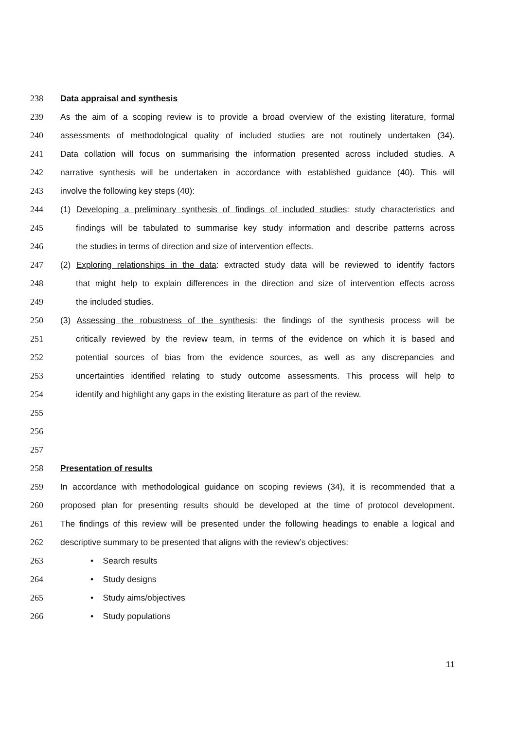238 Data appraisal and synthesis
239 As the aim of a scoping review is to provide a broad overview of the existing literature, formal
240 assessments of methodological quality of included studies are not routinely undertaken (34).
241 Data collation will focus on summarising the information presented across included studies. A
242 narrative synthesis will be undertaken in accordance with established guidance (40). This will
243 involve the following key steps (40):
244 (1) Developing a preliminary synthesis of findings of included studies: study characteristics and
245 findings will be tabulated to summarise key study information and describe patterns across
246 the studies in terms of direction and size of intervention effects.
247 (2) Exploring relationships in the data: extracted study data will be reviewed to identify factors
248 that might help to explain differences in the direction and size of intervention effects across
249 the included studies.
250 (3) Assessing the robustness of the synthesis: the findings of the synthesis process will be
251 critically reviewed by the review team, in terms of the evidence on which it is based and
252 potential sources of bias from the evidence sources, as well as any discrepancies and
253 uncertainties identified relating to study outcome assessments. This process will help to
254 identify and highlight any gaps in the existing literature as part of the review.
255
256
257
258 Presentation of results
259 In accordance with methodological guidance on scoping reviews (34), it is recommended that a
260 proposed plan for presenting results should be developed at the time of protocol development.
261 The findings of this review will be presented under the following headings to enable a logical and
262 descriptive summary to be presented that aligns with the review’s objectives:
263 • Search results
264 • Study designs
265 • Study aims/objectives
266 • Study populations
11